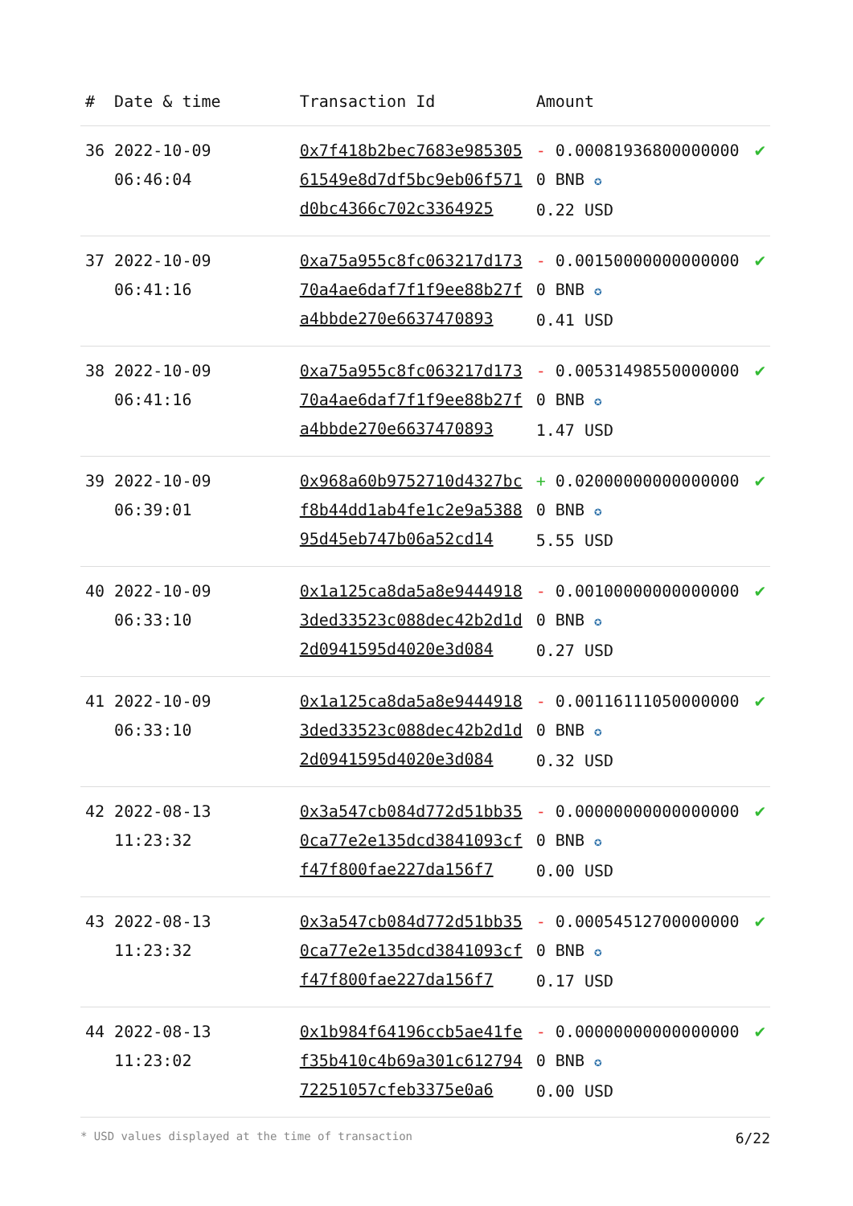| # | Date & time | Transaction Id | Amount | |
| --- | --- | --- | --- | --- |
| 36 | 2022-10-09 06:46:04 | 0x7f418b2bec7683e98530561549e8d7df5bc9eb06f571d0bc4366c702c3364925 | - 0.000819368000000000 BNB ✪ 0.22 USD | ✔ |
| 37 | 2022-10-09 06:41:16 | 0xa75a955c8fc063217d17370a4ae6daf7f1f9ee88b27fa4bbde270e6637470893 | - 0.001500000000000000 BNB ✪ 0.41 USD | ✔ |
| 38 | 2022-10-09 06:41:16 | 0xa75a955c8fc063217d17370a4ae6daf7f1f9ee88b27fa4bbde270e6637470893 | - 0.005314985500000000 BNB ✪ 1.47 USD | ✔ |
| 39 | 2022-10-09 06:39:01 | 0x968a60b9752710d4327bcf8b44dd1ab4fe1c2e9a538895d45eb747b06a52cd14 | + 0.020000000000000000 BNB ✪ 5.55 USD | ✔ |
| 40 | 2022-10-09 06:33:10 | 0x1a125ca8da5a8e94449183ded33523c088dec42b2d1d2d0941595d4020e3d084 | - 0.001000000000000000 BNB ✪ 0.27 USD | ✔ |
| 41 | 2022-10-09 06:33:10 | 0x1a125ca8da5a8e94449183ded33523c088dec42b2d1d2d0941595d4020e3d084 | - 0.001161110500000000 BNB ✪ 0.32 USD | ✔ |
| 42 | 2022-08-13 11:23:32 | 0x3a547cb084d772d51bb350ca77e2e135dcd3841093cff47f800fae227da156f7 | - 0.000000000000000000 BNB ✪ 0.00 USD | ✔ |
| 43 | 2022-08-13 11:23:32 | 0x3a547cb084d772d51bb350ca77e2e135dcd3841093cff47f800fae227da156f7 | - 0.000545127000000000 BNB ✪ 0.17 USD | ✔ |
| 44 | 2022-08-13 11:23:02 | 0x1b984f64196ccb5ae41fef35b410c4b69a301c61279472251057cfeb3375e0a6 | - 0.000000000000000000 BNB ✪ 0.00 USD | ✔ |
* USD values displayed at the time of transaction 6/22